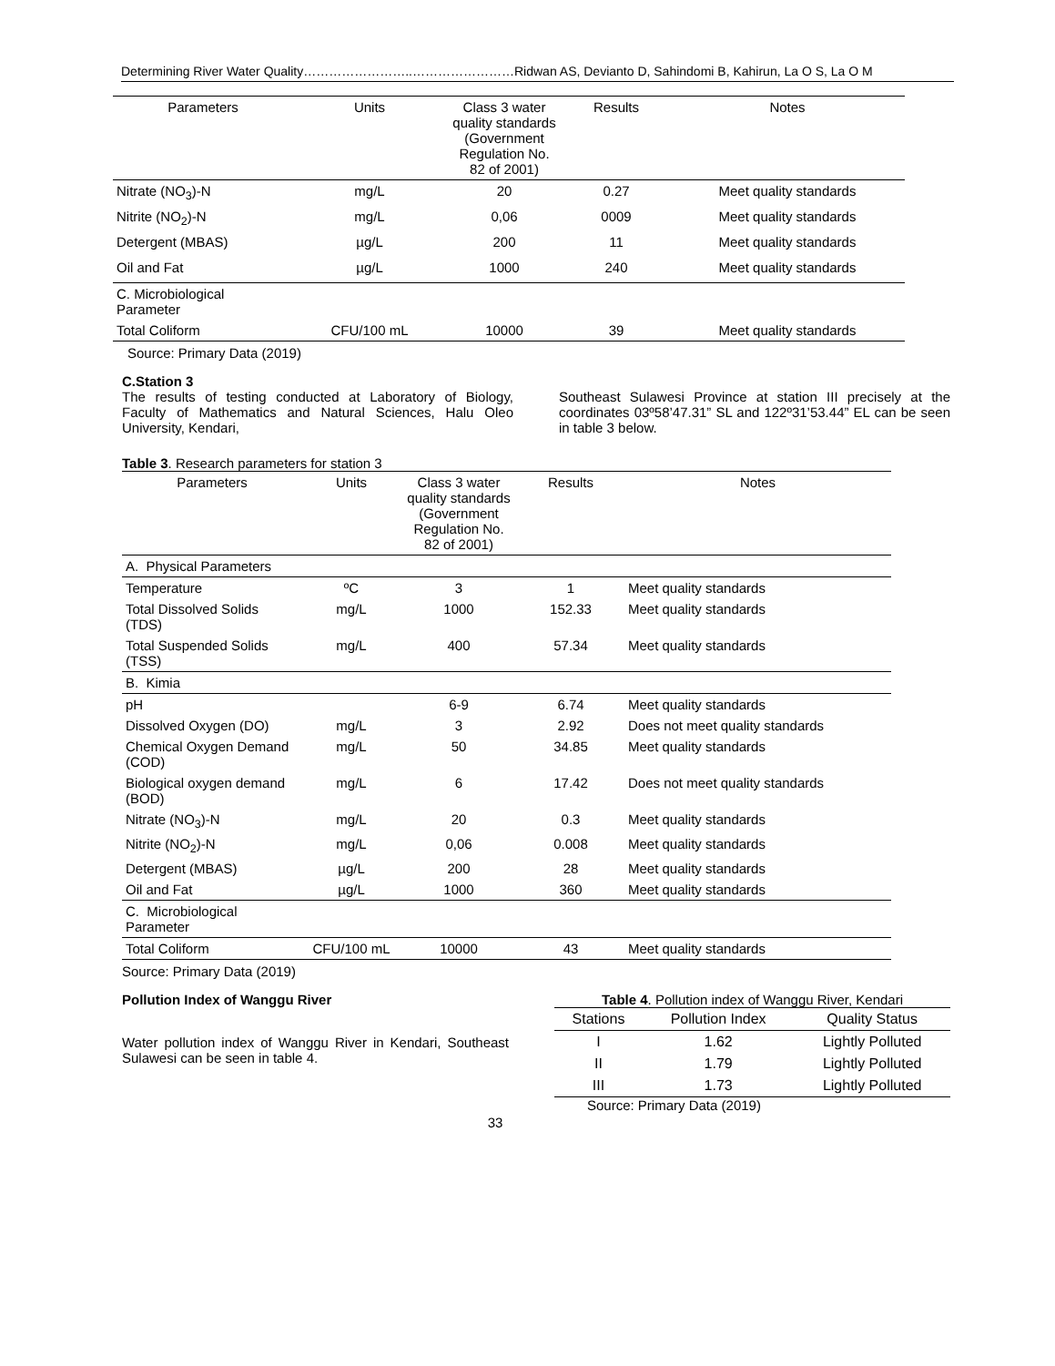Determining River Water Quality……………………..……………………Ridwan AS, Devianto D, Sahindomi B, Kahirun, La O S, La O M
| Parameters | Units | Class 3 water quality standards (Government Regulation No. 82 of 2001) | Results | Notes |
| --- | --- | --- | --- | --- |
| Nitrate (NO<sub>3</sub>)-N | mg/L | 20 | 0.27 | Meet quality standards |
| Nitrite (NO<sub>2</sub>)-N | mg/L | 0,06 | 0009 | Meet quality standards |
| Detergent (MBAS) | µg/L | 200 | 11 | Meet quality standards |
| Oil and Fat | µg/L | 1000 | 240 | Meet quality standards |
| C. Microbiological Parameter | | | | |
| Total Coliform | CFU/100 mL | 10000 | 39 | Meet quality standards |
Source: Primary Data (2019)
C.Station 3
The results of testing conducted at Laboratory of Biology, Faculty of Mathematics and Natural Sciences, Halu Oleo University, Kendari,
Southeast Sulawesi Province at station III precisely at the coordinates 03º58’47.31” SL and 122º31’53.44” EL can be seen in table 3 below.
Table 3. Research parameters for station 3
| Parameters | Units | Class 3 water quality standards (Government Regulation No. 82 of 2001) | Results | Notes |
| --- | --- | --- | --- | --- |
| A. Physical Parameters | | | | |
| Temperature | ºC | 3 | 1 | Meet quality standards |
| Total Dissolved Solids (TDS) | mg/L | 1000 | 152.33 | Meet quality standards |
| Total Suspended Solids (TSS) | mg/L | 400 | 57.34 | Meet quality standards |
| B. Kimia | | | | |
| pH | | 6-9 | 6.74 | Meet quality standards |
| Dissolved Oxygen (DO) | mg/L | 3 | 2.92 | Does not meet quality standards |
| Chemical Oxygen Demand (COD) | mg/L | 50 | 34.85 | Meet quality standards |
| Biological oxygen demand (BOD) | mg/L | 6 | 17.42 | Does not meet quality standards |
| Nitrate (NO<sub>3</sub>)-N | mg/L | 20 | 0.3 | Meet quality standards |
| Nitrite (NO<sub>2</sub>)-N | mg/L | 0,06 | 0.008 | Meet quality standards |
| Detergent (MBAS) | µg/L | 200 | 28 | Meet quality standards |
| Oil and Fat | µg/L | 1000 | 360 | Meet quality standards |
| C. Microbiological Parameter | | | | |
| Total Coliform | CFU/100 mL | 10000 | 43 | Meet quality standards |
Source: Primary Data (2019)
Pollution Index of Wanggu River
Water pollution index of Wanggu River in Kendari, Southeast Sulawesi can be seen in table 4.
Table 4. Pollution index of Wanggu River, Kendari
| Stations | Pollution Index | Quality Status |
| --- | --- | --- |
| I | 1.62 | Lightly Polluted |
| II | 1.79 | Lightly Polluted |
| III | 1.73 | Lightly Polluted |
Source: Primary Data (2019)
33